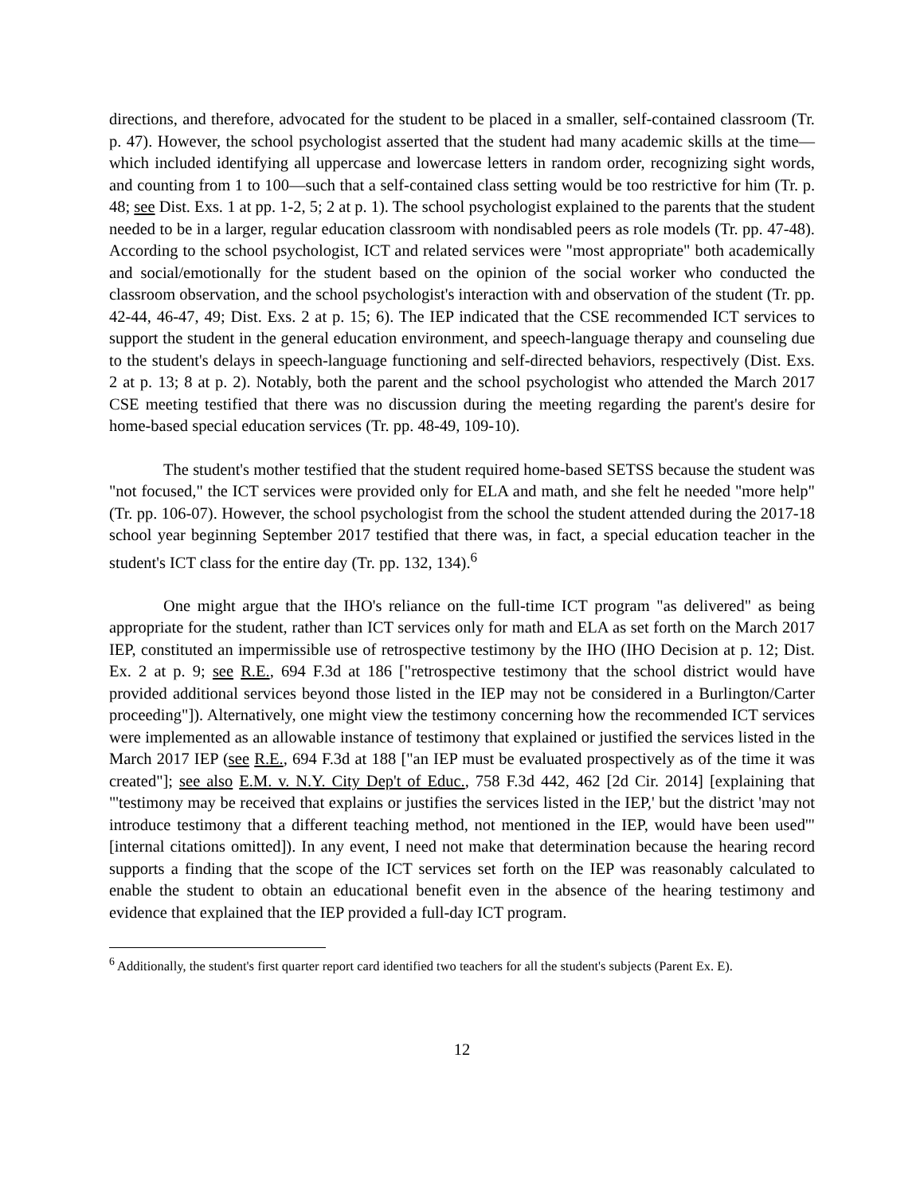directions, and therefore, advocated for the student to be placed in a smaller, self-contained classroom (Tr. p. 47). However, the school psychologist asserted that the student had many academic skills at the time—which included identifying all uppercase and lowercase letters in random order, recognizing sight words, and counting from 1 to 100—such that a self-contained class setting would be too restrictive for him (Tr. p. 48; see Dist. Exs. 1 at pp. 1-2, 5; 2 at p. 1). The school psychologist explained to the parents that the student needed to be in a larger, regular education classroom with nondisabled peers as role models (Tr. pp. 47-48). According to the school psychologist, ICT and related services were "most appropriate" both academically and social/emotionally for the student based on the opinion of the social worker who conducted the classroom observation, and the school psychologist's interaction with and observation of the student (Tr. pp. 42-44, 46-47, 49; Dist. Exs. 2 at p. 15; 6). The IEP indicated that the CSE recommended ICT services to support the student in the general education environment, and speech-language therapy and counseling due to the student's delays in speech-language functioning and self-directed behaviors, respectively (Dist. Exs. 2 at p. 13; 8 at p. 2). Notably, both the parent and the school psychologist who attended the March 2017 CSE meeting testified that there was no discussion during the meeting regarding the parent's desire for home-based special education services (Tr. pp. 48-49, 109-10).
The student's mother testified that the student required home-based SETSS because the student was "not focused," the ICT services were provided only for ELA and math, and she felt he needed "more help" (Tr. pp. 106-07). However, the school psychologist from the school the student attended during the 2017-18 school year beginning September 2017 testified that there was, in fact, a special education teacher in the student's ICT class for the entire day (Tr. pp. 132, 134).<sup>6</sup>
One might argue that the IHO's reliance on the full-time ICT program "as delivered" as being appropriate for the student, rather than ICT services only for math and ELA as set forth on the March 2017 IEP, constituted an impermissible use of retrospective testimony by the IHO (IHO Decision at p. 12; Dist. Ex. 2 at p. 9; see R.E., 694 F.3d at 186 ["retrospective testimony that the school district would have provided additional services beyond those listed in the IEP may not be considered in a Burlington/Carter proceeding"]). Alternatively, one might view the testimony concerning how the recommended ICT services were implemented as an allowable instance of testimony that explained or justified the services listed in the March 2017 IEP (see R.E., 694 F.3d at 188 ["an IEP must be evaluated prospectively as of the time it was created"]; see also E.M. v. N.Y. City Dep't of Educ., 758 F.3d 442, 462 [2d Cir. 2014] [explaining that "'testimony may be received that explains or justifies the services listed in the IEP,' but the district 'may not introduce testimony that a different teaching method, not mentioned in the IEP, would have been used'" [internal citations omitted]). In any event, I need not make that determination because the hearing record supports a finding that the scope of the ICT services set forth on the IEP was reasonably calculated to enable the student to obtain an educational benefit even in the absence of the hearing testimony and evidence that explained that the IEP provided a full-day ICT program.
<sup>6</sup> Additionally, the student's first quarter report card identified two teachers for all the student's subjects (Parent Ex. E).
12